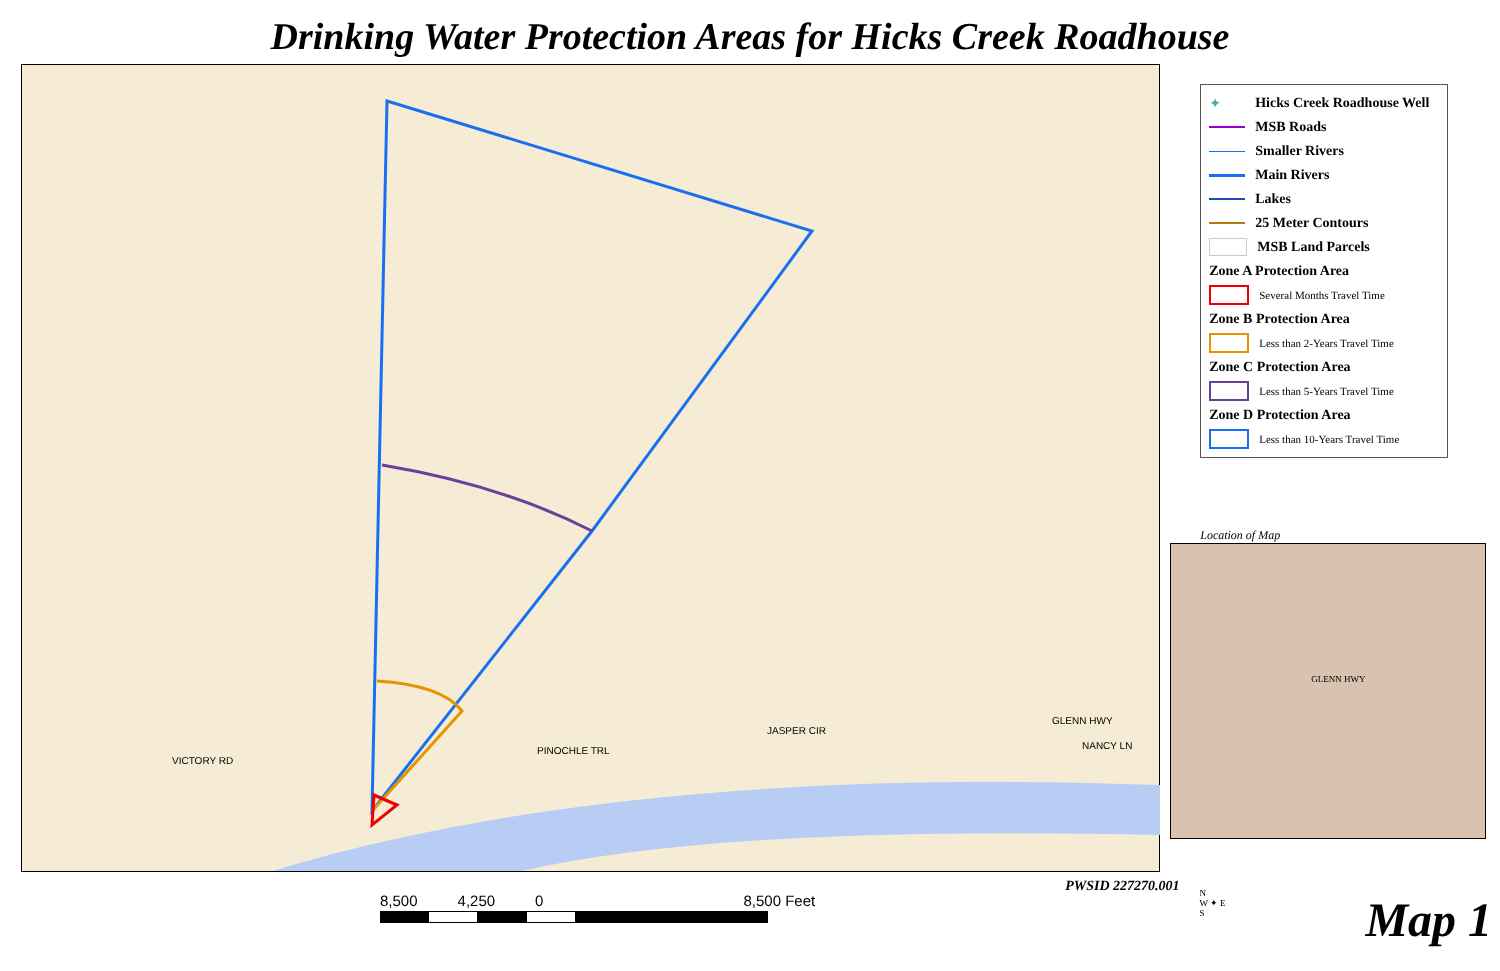Drinking Water Protection Areas for Hicks Creek Roadhouse
VICTORY RD
PINOCHLE TRL
JASPER CIR
GLENN HWY
NANCY LN
✦ Hicks Creek Roadhouse Well
MSB Roads
Smaller Rivers
Main Rivers
Lakes
25 Meter Contours
MSB Land Parcels
Zone A Protection Area
Several Months Travel Time
Zone B Protection Area
Less than 2-Years Travel Time
Zone C Protection Area
Less than 5-Years Travel Time
Zone D Protection Area
Less than 10-Years Travel Time
Location of Map
GLENN HWY
8,500 4,250 0 8,500 Feet
PWSID 227270.001
N
W ✦ E
S
Map 1